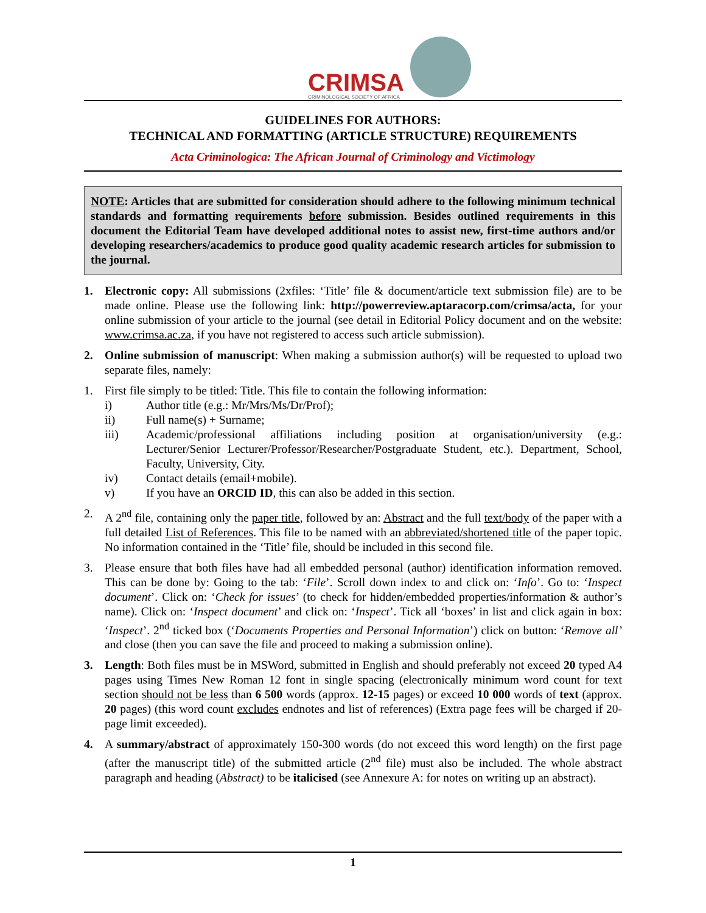CRIMSA
CRIMINOLOGICAL SOCIETY OF AFRICA
GUIDELINES FOR AUTHORS:
TECHNICAL AND FORMATTING (ARTICLE STRUCTURE) REQUIREMENTS
Acta Criminologica: The African Journal of Criminology and Victimology
NOTE: Articles that are submitted for consideration should adhere to the following minimum technical standards and formatting requirements before submission. Besides outlined requirements in this document the Editorial Team have developed additional notes to assist new, first-time authors and/or developing researchers/academics to produce good quality academic research articles for submission to the journal.
1. Electronic copy: All submissions (2xfiles: ‘Title’ file & document/article text submission file) are to be made online. Please use the following link: http://powerreview.aptaracorp.com/crimsa/acta, for your online submission of your article to the journal (see detail in Editorial Policy document and on the website: www.crimsa.ac.za, if you have not registered to access such article submission).
2. Online submission of manuscript: When making a submission author(s) will be requested to upload two separate files, namely:
1. First file simply to be titled: Title. This file to contain the following information:
i) Author title (e.g.: Mr/Mrs/Ms/Dr/Prof);
ii) Full name(s) + Surname;
iii) Academic/professional affiliations including position at organisation/university (e.g.: Lecturer/Senior Lecturer/Professor/Researcher/Postgraduate Student, etc.). Department, School, Faculty, University, City.
iv) Contact details (email+mobile).
v) If you have an ORCID ID, this can also be added in this section.
2. A 2<sup>nd</sup> file, containing only the paper title, followed by an: Abstract and the full text/body of the paper with a full detailed List of References. This file to be named with an abbreviated/shortened title of the paper topic. No information contained in the ‘Title’ file, should be included in this second file.
3. Please ensure that both files have had all embedded personal (author) identification information removed. This can be done by: Going to the tab: ‘File’. Scroll down index to and click on: ‘Info’. Go to: ‘Inspect document’. Click on: ‘Check for issues’ (to check for hidden/embedded properties/information & author’s name). Click on: ‘Inspect document’ and click on: ‘Inspect’. Tick all ‘boxes’ in list and click again in box: ‘Inspect’. 2<sup>nd</sup> ticked box (‘Documents Properties and Personal Information’) click on button: ‘Remove all’ and close (then you can save the file and proceed to making a submission online).
3. Length: Both files must be in MSWord, submitted in English and should preferably not exceed 20 typed A4 pages using Times New Roman 12 font in single spacing (electronically minimum word count for text section should not be less than 6 500 words (approx. 12-15 pages) or exceed 10 000 words of text (approx. 20 pages) (this word count excludes endnotes and list of references) (Extra page fees will be charged if 20-page limit exceeded).
4. A summary/abstract of approximately 150-300 words (do not exceed this word length) on the first page (after the manuscript title) of the submitted article (2<sup>nd</sup> file) must also be included. The whole abstract paragraph and heading (Abstract) to be italicised (see Annexure A: for notes on writing up an abstract).
1